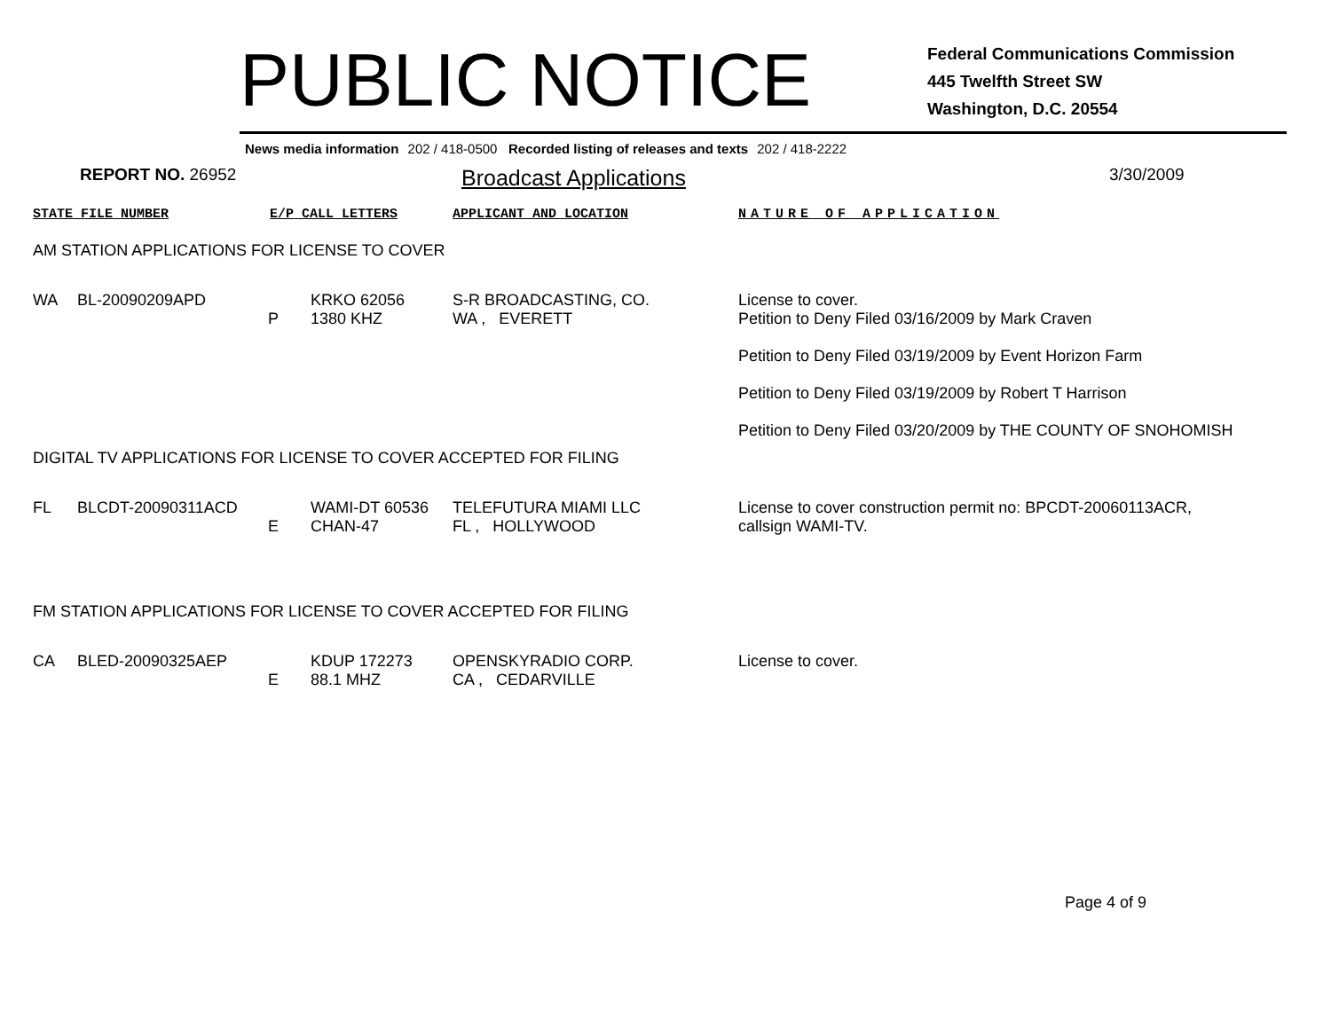PUBLIC NOTICE
Federal Communications Commission
445 Twelfth Street SW
Washington, D.C. 20554
News media information 202 / 418-0500 Recorded listing of releases and texts 202 / 418-2222
REPORT NO. 26952
Broadcast Applications
3/30/2009
STATE FILE NUMBER E/P CALL LETTERS APPLICANT AND LOCATION NATURE OF APPLICATION
AM STATION APPLICATIONS FOR LICENSE TO COVER
| WA | BL-20090209APD | | KRKO 62056 | S-R BROADCASTING, CO. | License to cover. |
| | | P | 1380 KHZ | WA , EVERETT | Petition to Deny Filed 03/16/2009 by Mark Craven Petition to Deny Filed 03/19/2009 by Event Horizon Farm Petition to Deny Filed 03/19/2009 by Robert T Harrison Petition to Deny Filed 03/20/2009 by THE COUNTY OF SNOHOMISH |
DIGITAL TV APPLICATIONS FOR LICENSE TO COVER ACCEPTED FOR FILING
| FL | BLCDT-20090311ACD | | WAMI-DT 60536 | TELEFUTURA MIAMI LLC | License to cover construction permit no: BPCDT-20060113ACR, callsign WAMI-TV. |
| | | E | CHAN-47 | FL , HOLLYWOOD | |
FM STATION APPLICATIONS FOR LICENSE TO COVER ACCEPTED FOR FILING
| CA | BLED-20090325AEP | | KDUP 172273 | OPENSKYRADIO CORP. | License to cover. |
| | | E | 88.1 MHZ | CA , CEDARVILLE | |
Page 4 of 9